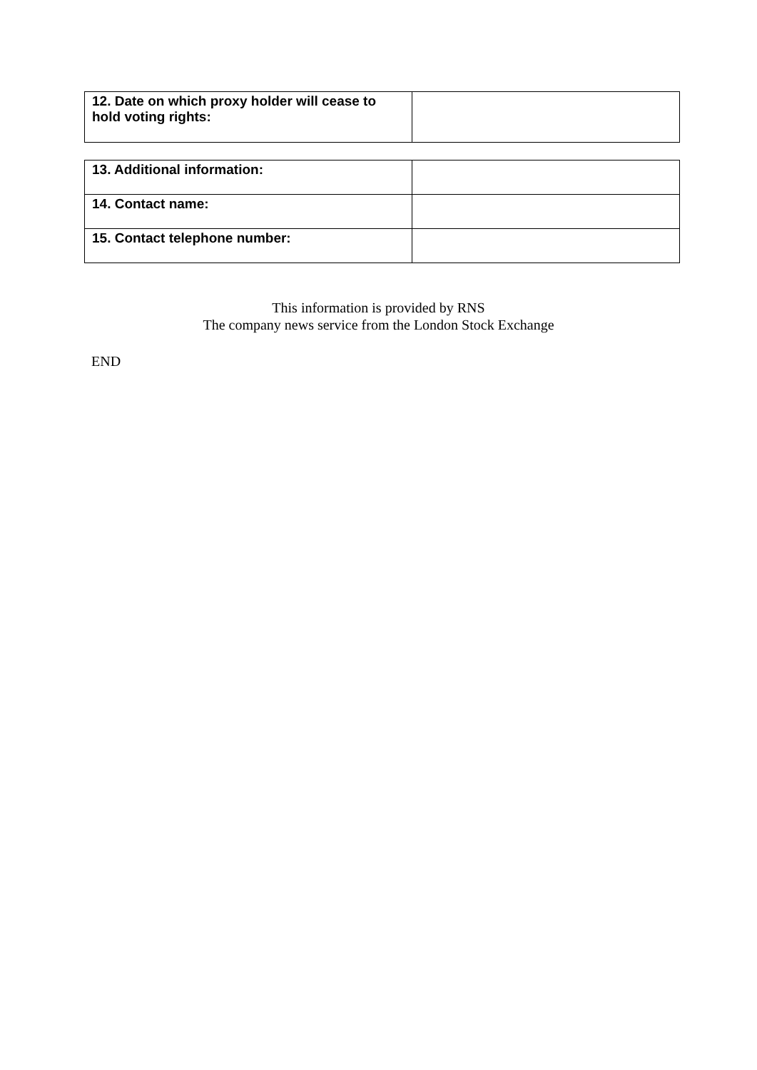| 12. Date on which proxy holder will cease to hold voting rights: | |
| 13. Additional information: | |
| 14. Contact name: | |
| 15. Contact telephone number: | |
This information is provided by RNS
The company news service from the London Stock Exchange
END